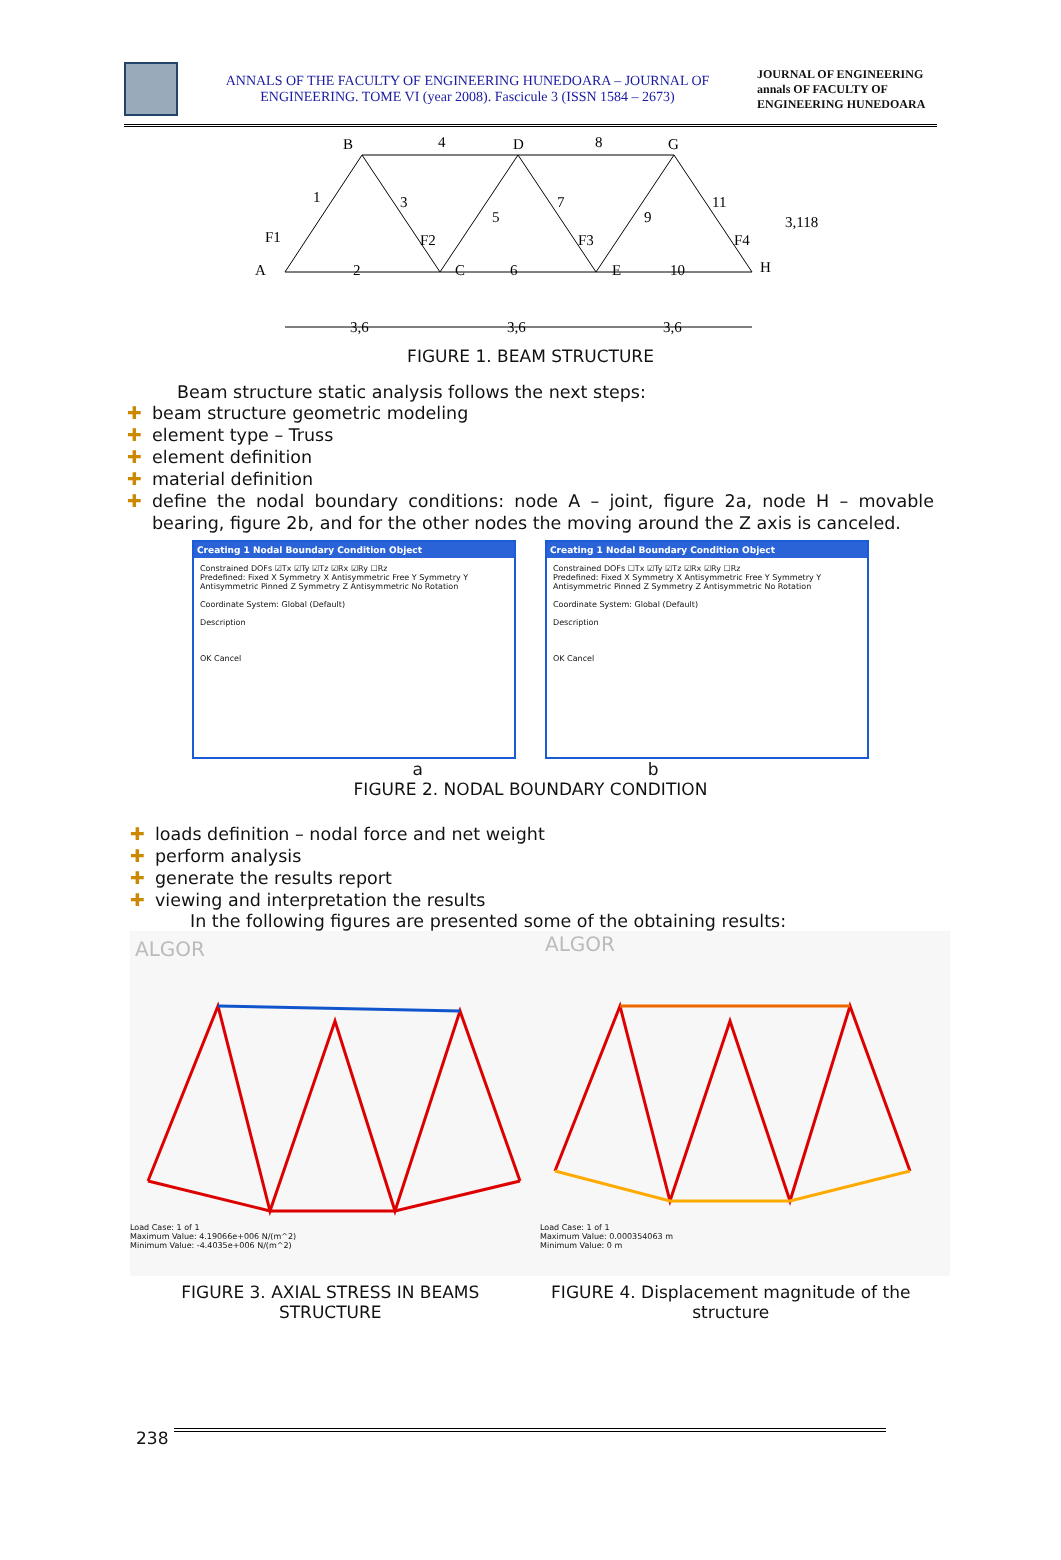ANNALS OF THE FACULTY OF ENGINEERING HUNEDOARA – JOURNAL OF ENGINEERING. TOME VI (year 2008). Fascicule 3 (ISSN 1584 – 2673)
JOURNAL OF ENGINEERING annals OF FACULTY OF ENGINEERING HUNEDOARA
B
4
D
8
G
A
C
E
H
1
3
5
7
9
11
2
6
10
F1
F2
F3
F4
3,118
3,6
3,6
3,6
FIGURE 1. BEAM STRUCTURE
Beam structure static analysis follows the next steps:
✚ beam structure geometric modeling
✚ element type – Truss
✚ element definition
✚ material definition
✚ define the nodal boundary conditions: node A – joint, figure 2a, node H – movable bearing, figure 2b, and for the other nodes the moving around the Z axis is canceled.
Creating 1 Nodal Boundary Condition Object
Constrained DOFs ☑Tx ☑Ty ☑Tz ☑Rx ☑Ry ☐Rz
Predefined: Fixed X Symmetry X Antisymmetric Free Y Symmetry Y Antisymmetric Pinned Z Symmetry Z Antisymmetric No Rotation
Coordinate System: Global (Default)
Description
OK Cancel
Creating 1 Nodal Boundary Condition Object
Constrained DOFs ☐Tx ☑Ty ☑Tz ☑Rx ☑Ry ☐Rz
Predefined: Fixed X Symmetry X Antisymmetric Free Y Symmetry Y Antisymmetric Pinned Z Symmetry Z Antisymmetric No Rotation
Coordinate System: Global (Default)
Description
OK Cancel
a b
FIGURE 2. NODAL BOUNDARY CONDITION
✚ loads definition – nodal force and net weight
✚ perform analysis
✚ generate the results report
✚ viewing and interpretation the results
In the following figures are presented some of the obtaining results:
ALGOR
Load Case: 1 of 1
Maximum Value: 4.19066e+006 N/(m^2)
Minimum Value: -4.4035e+006 N/(m^2)
ALGOR
Load Case: 1 of 1
Maximum Value: 0.000354063 m
Minimum Value: 0 m
FIGURE 3. AXIAL STRESS IN BEAMS STRUCTURE
FIGURE 4. Displacement magnitude of the structure
238